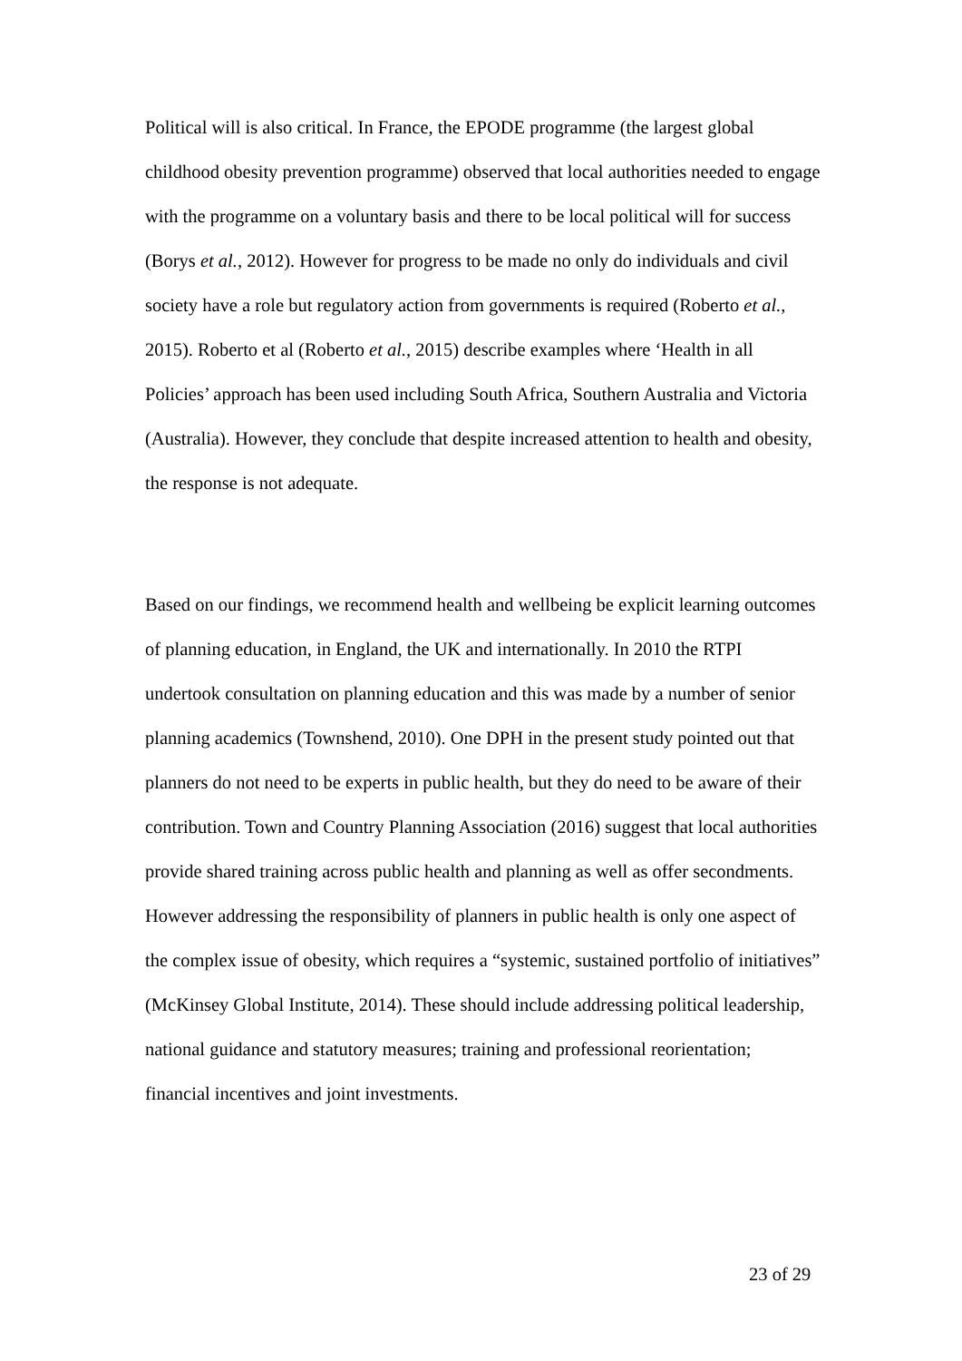Political will is also critical. In France, the EPODE programme (the largest global childhood obesity prevention programme) observed that local authorities needed to engage with the programme on a voluntary basis and there to be local political will for success (Borys et al., 2012). However for progress to be made no only do individuals and civil society have a role but regulatory action from governments is required (Roberto et al., 2015). Roberto et al (Roberto et al., 2015) describe examples where ‘Health in all Policies’ approach has been used including South Africa, Southern Australia and Victoria (Australia). However, they conclude that despite increased attention to health and obesity, the response is not adequate.
Based on our findings, we recommend health and wellbeing be explicit learning outcomes of planning education, in England, the UK and internationally. In 2010 the RTPI undertook consultation on planning education and this was made by a number of senior planning academics (Townshend, 2010). One DPH in the present study pointed out that planners do not need to be experts in public health, but they do need to be aware of their contribution. Town and Country Planning Association (2016) suggest that local authorities provide shared training across public health and planning as well as offer secondments. However addressing the responsibility of planners in public health is only one aspect of the complex issue of obesity, which requires a “systemic, sustained portfolio of initiatives” (McKinsey Global Institute, 2014). These should include addressing political leadership, national guidance and statutory measures; training and professional reorientation; financial incentives and joint investments.
23 of 29